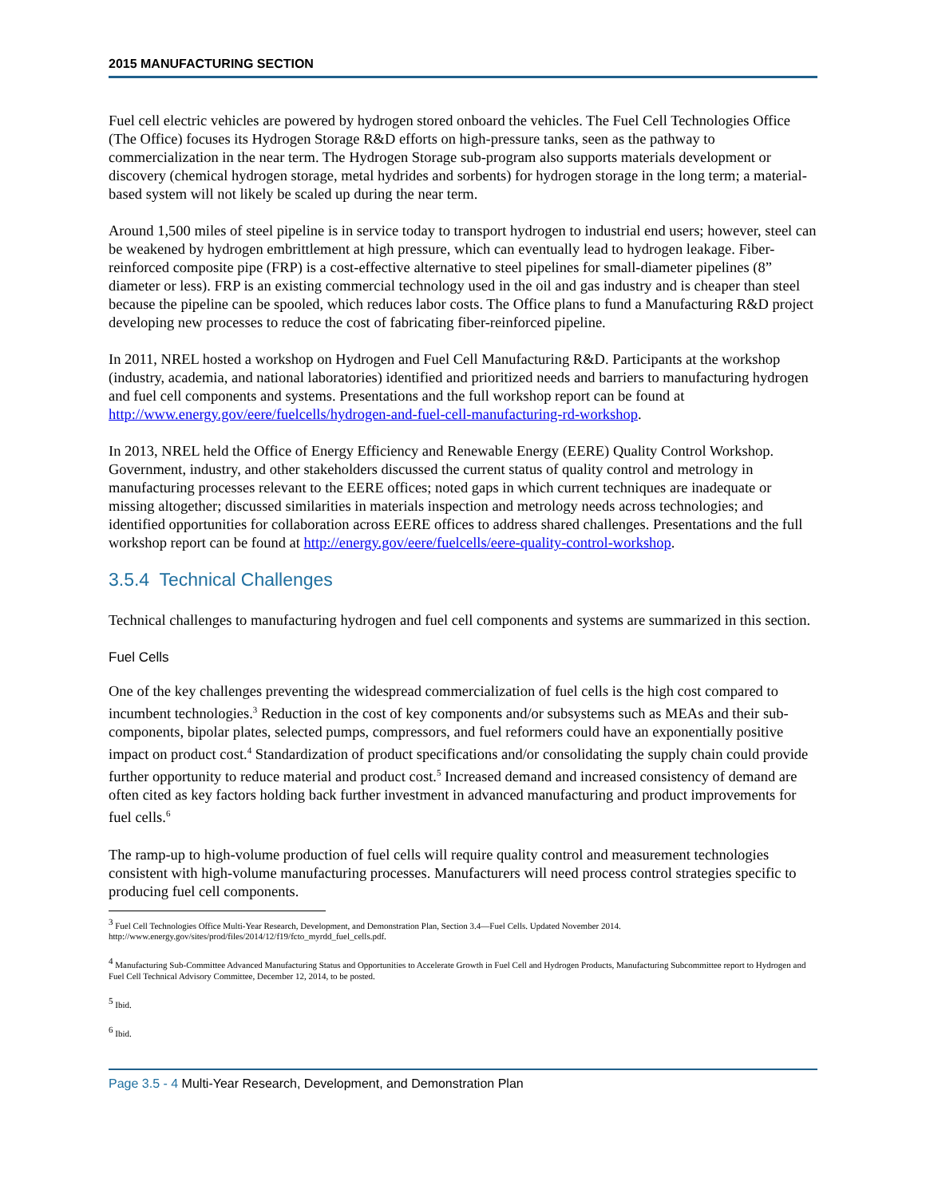2015 MANUFACTURING SECTION
Fuel cell electric vehicles are powered by hydrogen stored onboard the vehicles. The Fuel Cell Technologies Office (The Office) focuses its Hydrogen Storage R&D efforts on high-pressure tanks, seen as the pathway to commercialization in the near term. The Hydrogen Storage sub-program also supports materials development or discovery (chemical hydrogen storage, metal hydrides and sorbents) for hydrogen storage in the long term; a material-based system will not likely be scaled up during the near term.
Around 1,500 miles of steel pipeline is in service today to transport hydrogen to industrial end users; however, steel can be weakened by hydrogen embrittlement at high pressure, which can eventually lead to hydrogen leakage. Fiber-reinforced composite pipe (FRP) is a cost-effective alternative to steel pipelines for small-diameter pipelines (8” diameter or less). FRP is an existing commercial technology used in the oil and gas industry and is cheaper than steel because the pipeline can be spooled, which reduces labor costs. The Office plans to fund a Manufacturing R&D project developing new processes to reduce the cost of fabricating fiber-reinforced pipeline.
In 2011, NREL hosted a workshop on Hydrogen and Fuel Cell Manufacturing R&D. Participants at the workshop (industry, academia, and national laboratories) identified and prioritized needs and barriers to manufacturing hydrogen and fuel cell components and systems. Presentations and the full workshop report can be found at http://www.energy.gov/eere/fuelcells/hydrogen-and-fuel-cell-manufacturing-rd-workshop.
In 2013, NREL held the Office of Energy Efficiency and Renewable Energy (EERE) Quality Control Workshop. Government, industry, and other stakeholders discussed the current status of quality control and metrology in manufacturing processes relevant to the EERE offices; noted gaps in which current techniques are inadequate or missing altogether; discussed similarities in materials inspection and metrology needs across technologies; and identified opportunities for collaboration across EERE offices to address shared challenges. Presentations and the full workshop report can be found at http://energy.gov/eere/fuelcells/eere-quality-control-workshop.
3.5.4 Technical Challenges
Technical challenges to manufacturing hydrogen and fuel cell components and systems are summarized in this section.
Fuel Cells
One of the key challenges preventing the widespread commercialization of fuel cells is the high cost compared to incumbent technologies.<sup>3</sup> Reduction in the cost of key components and/or subsystems such as MEAs and their sub-components, bipolar plates, selected pumps, compressors, and fuel reformers could have an exponentially positive impact on product cost.<sup>4</sup> Standardization of product specifications and/or consolidating the supply chain could provide further opportunity to reduce material and product cost.<sup>5</sup> Increased demand and increased consistency of demand are often cited as key factors holding back further investment in advanced manufacturing and product improvements for fuel cells.<sup>6</sup>
The ramp-up to high-volume production of fuel cells will require quality control and measurement technologies consistent with high-volume manufacturing processes. Manufacturers will need process control strategies specific to producing fuel cell components.
<sup>3</sup> Fuel Cell Technologies Office Multi-Year Research, Development, and Demonstration Plan, Section 3.4—Fuel Cells. Updated November 2014. http://www.energy.gov/sites/prod/files/2014/12/f19/fcto_myrdd_fuel_cells.pdf.
<sup>4</sup> Manufacturing Sub-Committee Advanced Manufacturing Status and Opportunities to Accelerate Growth in Fuel Cell and Hydrogen Products, Manufacturing Subcommittee report to Hydrogen and Fuel Cell Technical Advisory Committee, December 12, 2014, to be posted.
<sup>5</sup> Ibid.
<sup>6</sup> Ibid.
Page 3.5 - 4 Multi-Year Research, Development, and Demonstration Plan